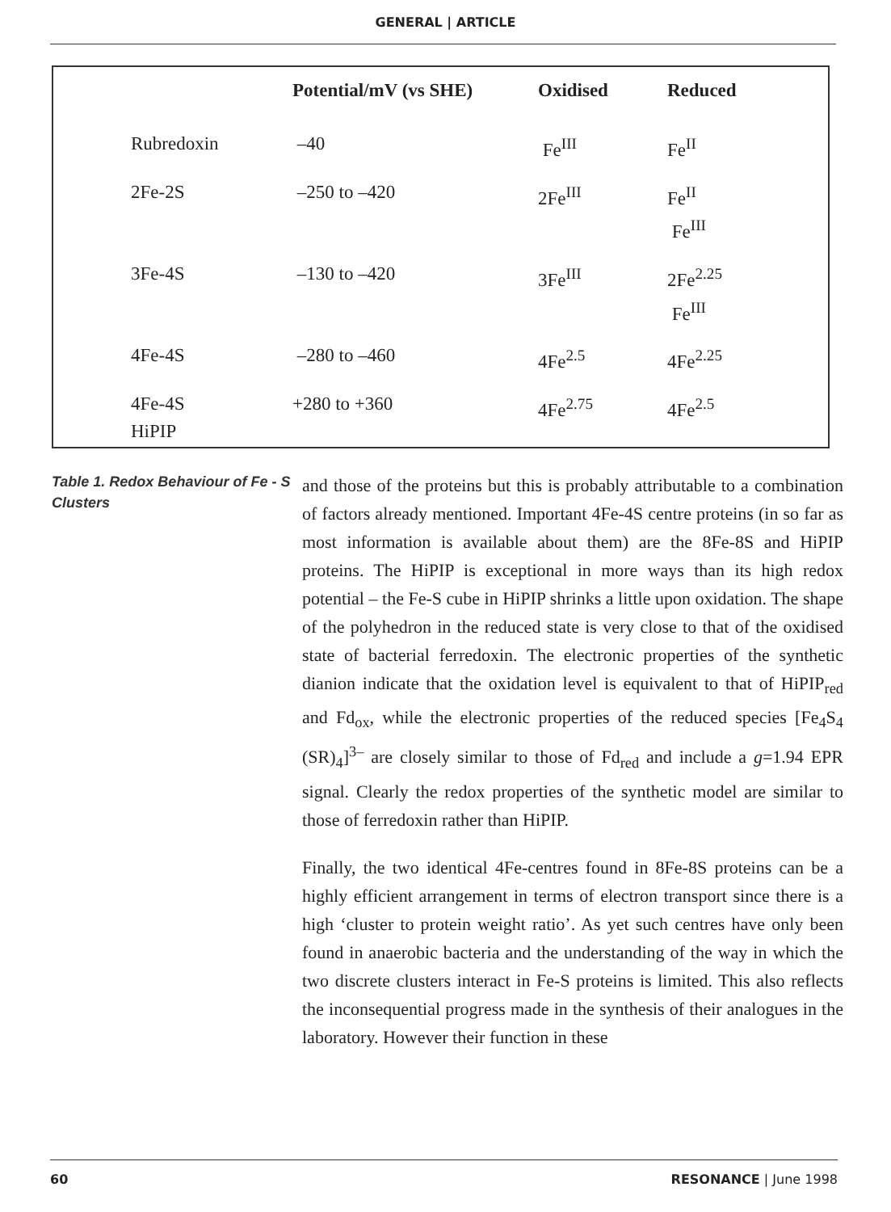GENERAL | ARTICLE
| | Potential/mV (vs SHE) | Oxidised | Reduced |
| --- | --- | --- | --- |
| Rubredoxin | –40 | Fe<sup>III</sup> | Fe<sup>II</sup> |
| 2Fe-2S | –250 to –420 | 2Fe<sup>III</sup> | Fe<sup>II</sup> Fe<sup>III</sup> |
| 3Fe-4S | –130 to –420 | 3Fe<sup>III</sup> | 2Fe<sup>2.25</sup> Fe<sup>III</sup> |
| 4Fe-4S | –280 to –460 | 4Fe<sup>2.5</sup> | 4Fe<sup>2.25</sup> |
| 4Fe-4S HiPIP | +280 to +360 | 4Fe<sup>2.75</sup> | 4Fe<sup>2.5</sup> |
Table 1. Redox Behaviour of Fe - S Clusters
and those of the proteins but this is probably attributable to a combination of factors already mentioned. Important 4Fe-4S centre proteins (in so far as most information is available about them) are the 8Fe-8S and HiPIP proteins. The HiPIP is exceptional in more ways than its high redox potential – the Fe-S cube in HiPIP shrinks a little upon oxidation. The shape of the polyhedron in the reduced state is very close to that of the oxidised state of bacterial ferredoxin. The electronic properties of the synthetic dianion indicate that the oxidation level is equivalent to that of HiPIP<sub>red</sub> and Fd<sub>ox</sub>, while the electronic properties of the reduced species [Fe<sub>4</sub>S<sub>4</sub> (SR)<sub>4</sub>]<sup>3–</sup> are closely similar to those of Fd<sub>red</sub> and include a g=1.94 EPR signal. Clearly the redox properties of the synthetic model are similar to those of ferredoxin rather than HiPIP.
Finally, the two identical 4Fe-centres found in 8Fe-8S proteins can be a highly efficient arrangement in terms of electron transport since there is a high ‘cluster to protein weight ratio’. As yet such centres have only been found in anaerobic bacteria and the understanding of the way in which the two discrete clusters interact in Fe-S proteins is limited. This also reflects the inconsequential progress made in the synthesis of their analogues in the laboratory. However their function in these
60 RESONANCE | June 1998